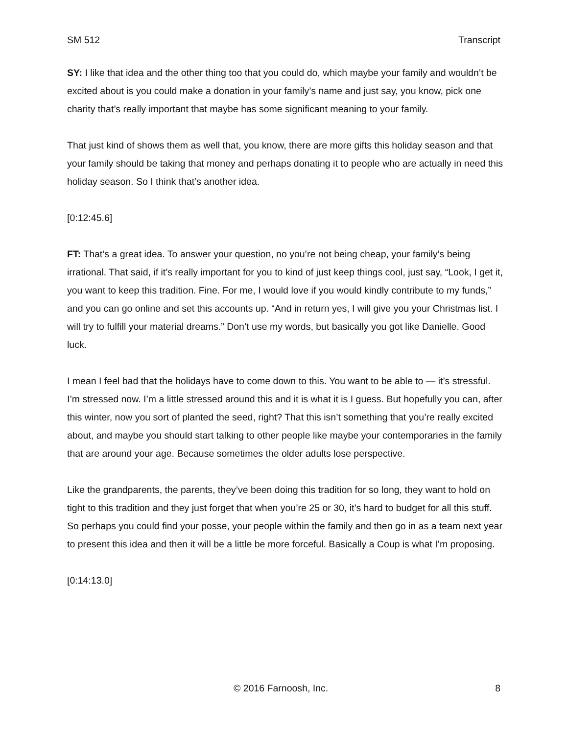SM 512 Transcript
SY: I like that idea and the other thing too that you could do, which maybe your family and wouldn’t be excited about is you could make a donation in your family’s name and just say, you know, pick one charity that’s really important that maybe has some significant meaning to your family.
That just kind of shows them as well that, you know, there are more gifts this holiday season and that your family should be taking that money and perhaps donating it to people who are actually in need this holiday season. So I think that’s another idea.
[0:12:45.6]
FT: That’s a great idea. To answer your question, no you’re not being cheap, your family’s being irrational. That said, if it’s really important for you to kind of just keep things cool, just say, “Look, I get it, you want to keep this tradition. Fine. For me, I would love if you would kindly contribute to my funds,” and you can go online and set this accounts up. “And in return yes, I will give you your Christmas list. I will try to fulfill your material dreams.” Don’t use my words, but basically you got like Danielle. Good luck.
I mean I feel bad that the holidays have to come down to this. You want to be able to — it’s stressful. I’m stressed now. I’m a little stressed around this and it is what it is I guess. But hopefully you can, after this winter, now you sort of planted the seed, right? That this isn’t something that you’re really excited about, and maybe you should start talking to other people like maybe your contemporaries in the family that are around your age. Because sometimes the older adults lose perspective.
Like the grandparents, the parents, they’ve been doing this tradition for so long, they want to hold on tight to this tradition and they just forget that when you’re 25 or 30, it’s hard to budget for all this stuff. So perhaps you could find your posse, your people within the family and then go in as a team next year to present this idea and then it will be a little be more forceful. Basically a Coup is what I’m proposing.
[0:14:13.0]
© 2016 Farnoosh, Inc. 8